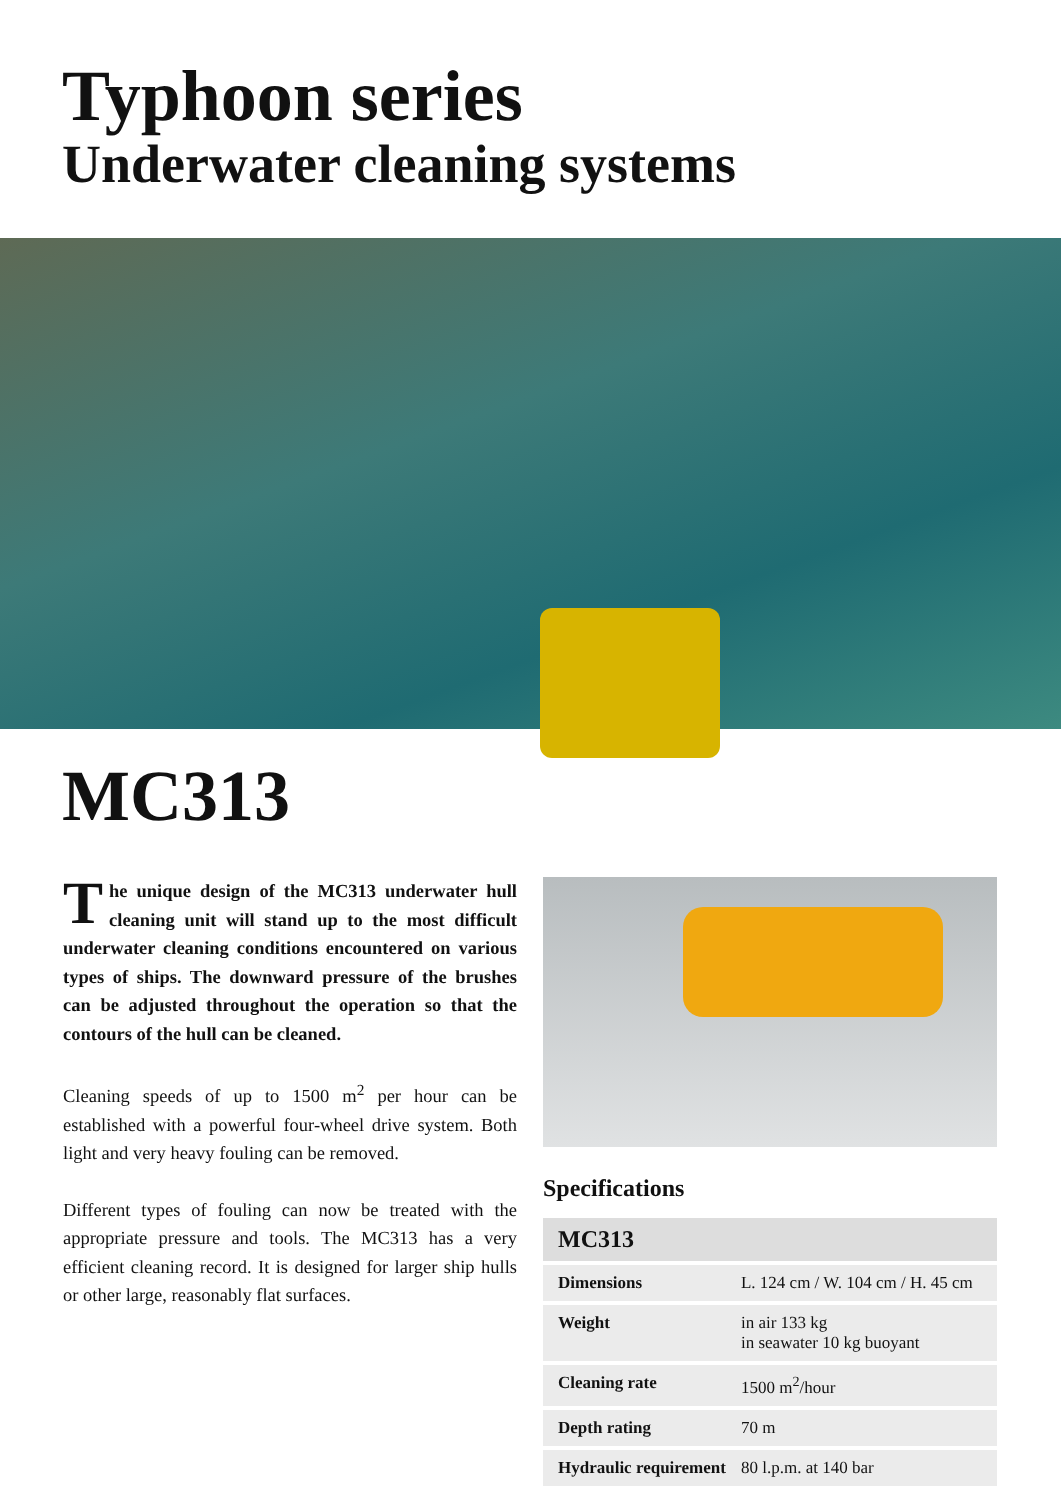Typhoon series
Underwater cleaning systems
MC313
The unique design of the MC313 underwater hull cleaning unit will stand up to the most difficult underwater cleaning conditions encountered on various types of ships. The downward pressure of the brushes can be adjusted throughout the operation so that the contours of the hull can be cleaned.
Cleaning speeds of up to 1500 m<sup>2</sup> per hour can be established with a powerful four-wheel drive system. Both light and very heavy fouling can be removed.
Different types of fouling can now be treated with the appropriate pressure and tools. The MC313 has a very efficient cleaning record. It is designed for larger ship hulls or other large, reasonably flat surfaces.
Specifications
| MC313 | |
| --- | --- |
| Dimensions | L. 124 cm / W. 104 cm / H. 45 cm |
| Weight | in air 133 kg in seawater 10 kg buoyant |
| Cleaning rate | 1500 m<sup>2</sup>/hour |
| Depth rating | 70 m |
| Hydraulic requirement | 80 l.p.m. at 140 bar |